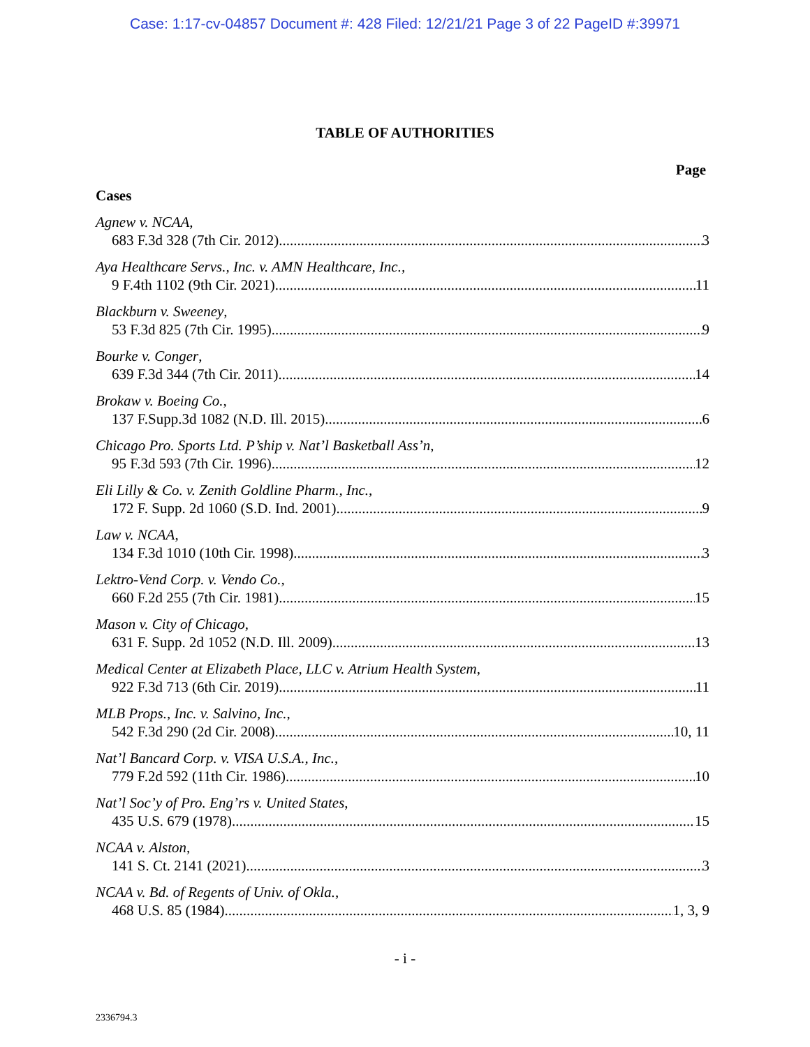Case: 1:17-cv-04857 Document #: 428 Filed: 12/21/21 Page 3 of 22 PageID #:39971
TABLE OF AUTHORITIES
Page
Cases
Agnew v. NCAA,
683 F.3d 328 (7th Cir. 2012) 3
Aya Healthcare Servs., Inc. v. AMN Healthcare, Inc.,
9 F.4th 1102 (9th Cir. 2021) 11
Blackburn v. Sweeney,
53 F.3d 825 (7th Cir. 1995) 9
Bourke v. Conger,
639 F.3d 344 (7th Cir. 2011) 14
Brokaw v. Boeing Co.,
137 F.Supp.3d 1082 (N.D. Ill. 2015) 6
Chicago Pro. Sports Ltd. P’ship v. Nat’l Basketball Ass’n,
95 F.3d 593 (7th Cir. 1996) 12
Eli Lilly & Co. v. Zenith Goldline Pharm., Inc.,
172 F. Supp. 2d 1060 (S.D. Ind. 2001) 9
Law v. NCAA,
134 F.3d 1010 (10th Cir. 1998) 3
Lektro-Vend Corp. v. Vendo Co.,
660 F.2d 255 (7th Cir. 1981) 15
Mason v. City of Chicago,
631 F. Supp. 2d 1052 (N.D. Ill. 2009) 13
Medical Center at Elizabeth Place, LLC v. Atrium Health System,
922 F.3d 713 (6th Cir. 2019) 11
MLB Props., Inc. v. Salvino, Inc.,
542 F.3d 290 (2d Cir. 2008) 10, 11
Nat’l Bancard Corp. v. VISA U.S.A., Inc.,
779 F.2d 592 (11th Cir. 1986) 10
Nat’l Soc’y of Pro. Eng’rs v. United States,
435 U.S. 679 (1978) 15
NCAA v. Alston,
141 S. Ct. 2141 (2021) 3
NCAA v. Bd. of Regents of Univ. of Okla.,
468 U.S. 85 (1984) 1, 3, 9
- i -
2336794.3